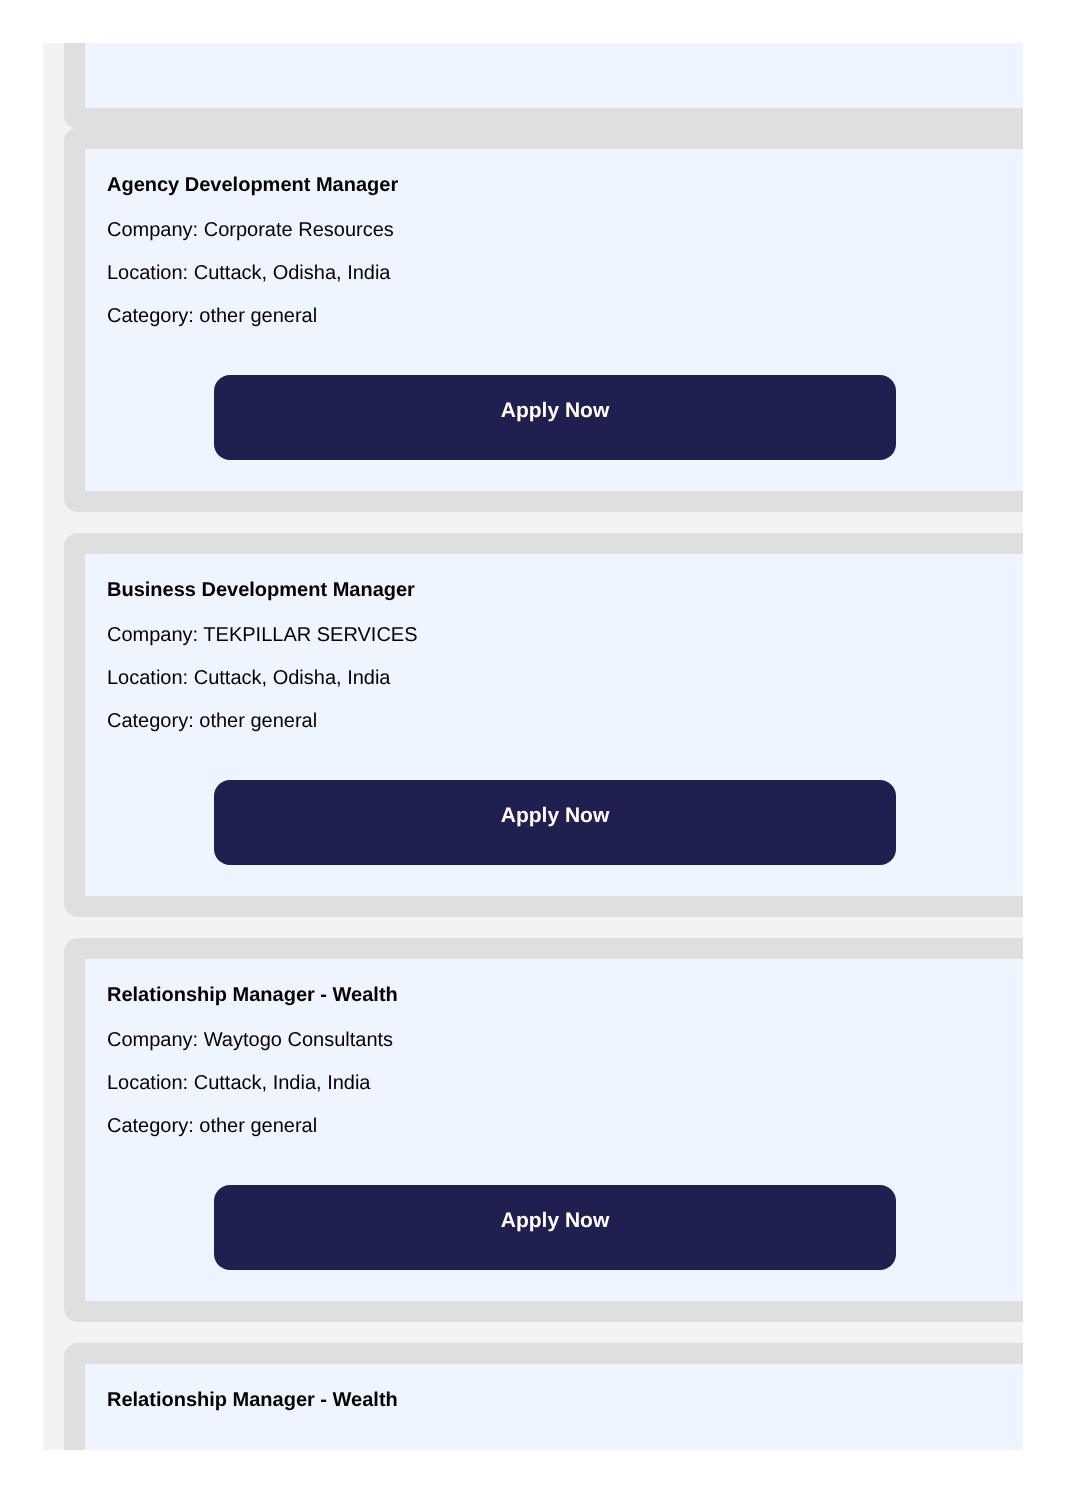Agency Development Manager
Company: Corporate Resources
Location: Cuttack, Odisha, India
Category: other general
Apply Now
Business Development Manager
Company: TEKPILLAR SERVICES
Location: Cuttack, Odisha, India
Category: other general
Apply Now
Relationship Manager - Wealth
Company: Waytogo Consultants
Location: Cuttack, India, India
Category: other general
Apply Now
Relationship Manager - Wealth